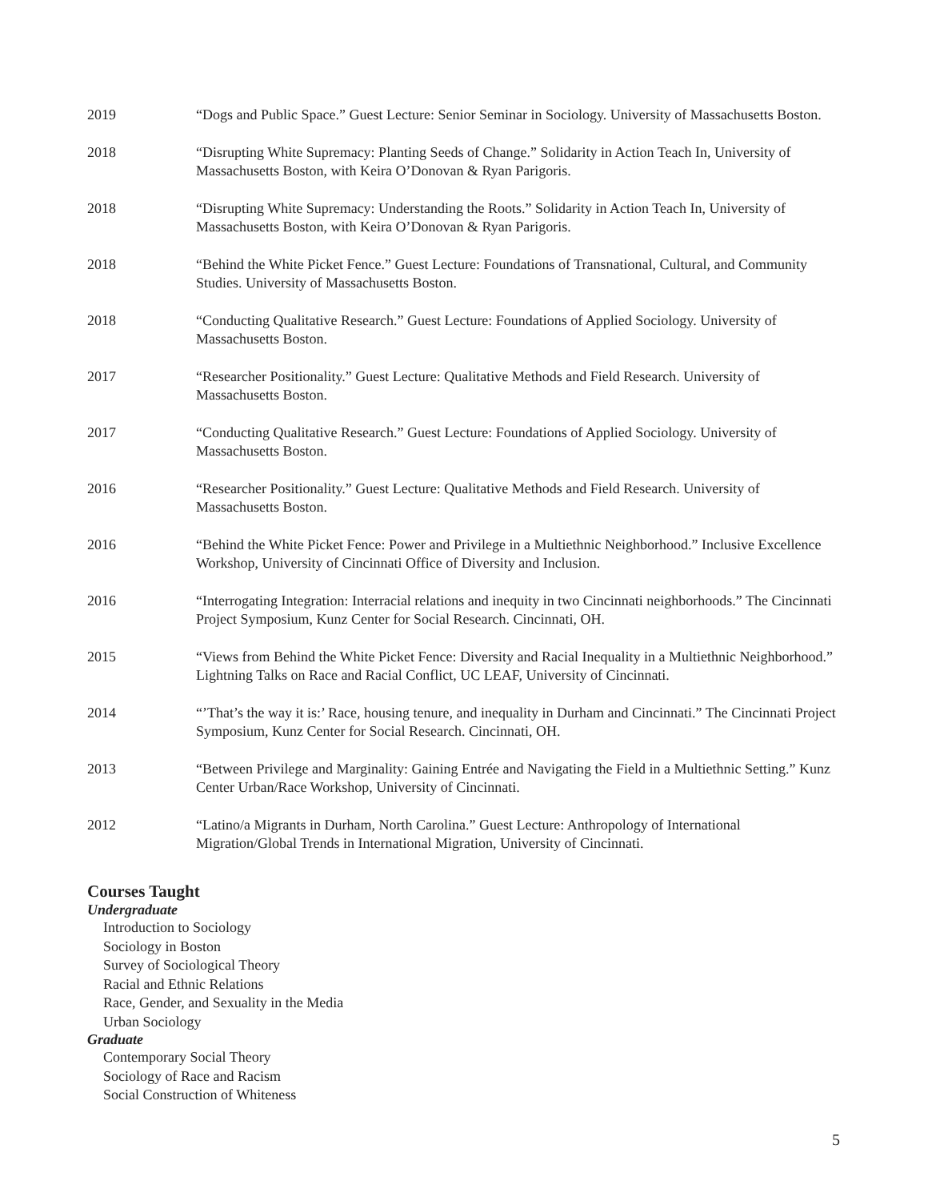2019 “Dogs and Public Space.” Guest Lecture: Senior Seminar in Sociology. University of Massachusetts Boston.
2018 “Disrupting White Supremacy: Planting Seeds of Change.” Solidarity in Action Teach In, University of Massachusetts Boston, with Keira O’Donovan & Ryan Parigoris.
2018 “Disrupting White Supremacy: Understanding the Roots.” Solidarity in Action Teach In, University of Massachusetts Boston, with Keira O’Donovan & Ryan Parigoris.
2018 “Behind the White Picket Fence.” Guest Lecture: Foundations of Transnational, Cultural, and Community Studies. University of Massachusetts Boston.
2018 “Conducting Qualitative Research.” Guest Lecture: Foundations of Applied Sociology. University of Massachusetts Boston.
2017 “Researcher Positionality.” Guest Lecture: Qualitative Methods and Field Research. University of Massachusetts Boston.
2017 “Conducting Qualitative Research.” Guest Lecture: Foundations of Applied Sociology. University of Massachusetts Boston.
2016 “Researcher Positionality.” Guest Lecture: Qualitative Methods and Field Research. University of Massachusetts Boston.
2016 “Behind the White Picket Fence: Power and Privilege in a Multiethnic Neighborhood.” Inclusive Excellence Workshop, University of Cincinnati Office of Diversity and Inclusion.
2016 “Interrogating Integration: Interracial relations and inequity in two Cincinnati neighborhoods.” The Cincinnati Project Symposium, Kunz Center for Social Research. Cincinnati, OH.
2015 “Views from Behind the White Picket Fence: Diversity and Racial Inequality in a Multiethnic Neighborhood.” Lightning Talks on Race and Racial Conflict, UC LEAF, University of Cincinnati.
2014 “’That’s the way it is:’ Race, housing tenure, and inequality in Durham and Cincinnati.” The Cincinnati Project Symposium, Kunz Center for Social Research. Cincinnati, OH.
2013 “Between Privilege and Marginality: Gaining Entrée and Navigating the Field in a Multiethnic Setting.” Kunz Center Urban/Race Workshop, University of Cincinnati.
2012 “Latino/a Migrants in Durham, North Carolina.” Guest Lecture: Anthropology of International Migration/Global Trends in International Migration, University of Cincinnati.
Courses Taught
Undergraduate
Introduction to Sociology
Sociology in Boston
Survey of Sociological Theory
Racial and Ethnic Relations
Race, Gender, and Sexuality in the Media
Urban Sociology
Graduate
Contemporary Social Theory
Sociology of Race and Racism
Social Construction of Whiteness
5